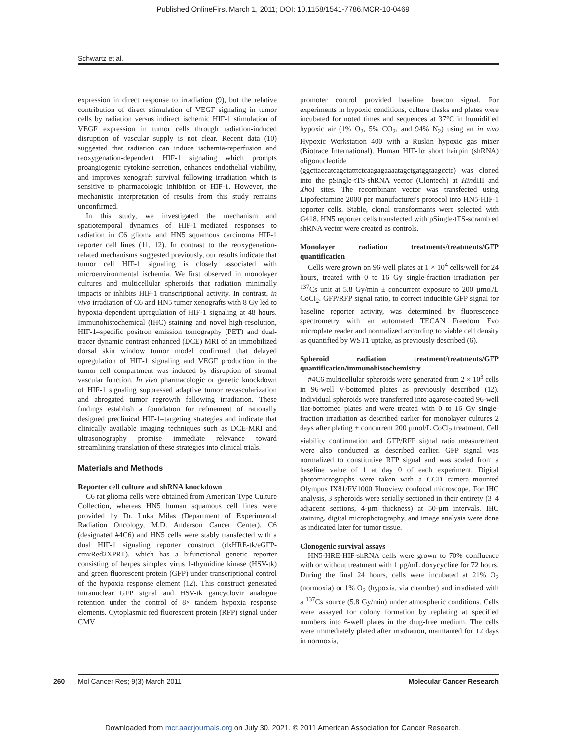Published OnlineFirst March 1, 2011; DOI: 10.1158/1541-7786.MCR-10-0469
Schwartz et al.
expression in direct response to irradiation (9), but the relative contribution of direct stimulation of VEGF signaling in tumor cells by radiation versus indirect ischemic HIF-1 stimulation of VEGF expression in tumor cells through radiation-induced disruption of vascular supply is not clear. Recent data (10) suggested that radiation can induce ischemia-reperfusion and reoxygenation-dependent HIF-1 signaling which prompts proangiogenic cytokine secretion, enhances endothelial viability, and improves xenograft survival following irradiation which is sensitive to pharmacologic inhibition of HIF-1. However, the mechanistic interpretation of results from this study remains unconfirmed.
In this study, we investigated the mechanism and spatiotemporal dynamics of HIF-1–mediated responses to radiation in C6 glioma and HN5 squamous carcinoma HIF-1 reporter cell lines (11, 12). In contrast to the reoxygenation-related mechanisms suggested previously, our results indicate that tumor cell HIF-1 signaling is closely associated with microenvironmental ischemia. We first observed in monolayer cultures and multicellular spheroids that radiation minimally impacts or inhibits HIF-1 transcriptional activity. In contrast, in vivo irradiation of C6 and HN5 tumor xenografts with 8 Gy led to hypoxia-dependent upregulation of HIF-1 signaling at 48 hours. Immunohistochemical (IHC) staining and novel high-resolution, HIF-1–specific positron emission tomography (PET) and dual-tracer dynamic contrast-enhanced (DCE) MRI of an immobilized dorsal skin window tumor model confirmed that delayed upregulation of HIF-1 signaling and VEGF production in the tumor cell compartment was induced by disruption of stromal vascular function. In vivo pharmacologic or genetic knockdown of HIF-1 signaling suppressed adaptive tumor revascularization and abrogated tumor regrowth following irradiation. These findings establish a foundation for refinement of rationally designed preclinical HIF-1–targeting strategies and indicate that clinically available imaging techniques such as DCE-MRI and ultrasonography promise immediate relevance toward streamlining translation of these strategies into clinical trials.
Materials and Methods
Reporter cell culture and shRNA knockdown
C6 rat glioma cells were obtained from American Type Culture Collection, whereas HN5 human squamous cell lines were provided by Dr. Luka Milas (Department of Experimental Radiation Oncology, M.D. Anderson Cancer Center). C6 (designated #4C6) and HN5 cells were stably transfected with a dual HIF-1 signaling reporter construct (dxHRE-tk/eGFP-cmvRed2XPRT), which has a bifunctional genetic reporter consisting of herpes simplex virus 1-thymidine kinase (HSV-tk) and green fluorescent protein (GFP) under transcriptional control of the hypoxia response element (12). This construct generated intranuclear GFP signal and HSV-tk gancyclovir analogue retention under the control of 8× tandem hypoxia response elements. Cytoplasmic red fluorescent protein (RFP) signal under CMV
promoter control provided baseline beacon signal. For experiments in hypoxic conditions, culture flasks and plates were incubated for noted times and sequences at 37°C in humidified hypoxic air (1% O<sub>2</sub>, 5% CO<sub>2</sub>, and 94% N<sub>2</sub>) using an in vivo Hypoxic Workstation 400 with a Ruskin hypoxic gas mixer (Biotrace International). Human HIF-1α short hairpin (shRNA) oligonucleotide (ggcttaccatcagctatttctcaagagaaaatagctgatggtaagcctc) was cloned into the pSingle-tTS-shRNA vector (Clontech) at HindIII and Xho I sites. The recombinant vector was transfected using Lipofectamine 2000 per manufacturer's protocol into HN5-HIF-1 reporter cells. Stable, clonal transformants were selected with G418. HN5 reporter cells transfected with pSingle-tTS-scrambled shRNA vector were created as controls.
Monolayer radiation treatments/treatments/GFP quantification
Cells were grown on 96-well plates at 1 × 10<sup>4</sup> cells/well for 24 hours, treated with 0 to 16 Gy single-fraction irradiation per <sup>137</sup>Cs unit at 5.8 Gy/min ± concurrent exposure to 200 µmol/L CoCl<sub>2</sub>. GFP/RFP signal ratio, to correct inducible GFP signal for baseline reporter activity, was determined by fluorescence spectrometry with an automated TECAN Freedom Evo microplate reader and normalized according to viable cell density as quantified by WST1 uptake, as previously described (6).
Spheroid radiation treatment/treatments/GFP quantification/immunohistochemistry
#4C6 multicellular spheroids were generated from 2 × 10<sup>3</sup> cells in 96-well V-bottomed plates as previously described (12). Individual spheroids were transferred into agarose-coated 96-well flat-bottomed plates and were treated with 0 to 16 Gy single-fraction irradiation as described earlier for monolayer cultures 2 days after plating ± concurrent 200 µmol/L CoCl<sub>2</sub> treatment. Cell viability confirmation and GFP/RFP signal ratio measurement were also conducted as described earlier. GFP signal was normalized to constitutive RFP signal and was scaled from a baseline value of 1 at day 0 of each experiment. Digital photomicrographs were taken with a CCD camera–mounted Olympus IX81/FV1000 Fluoview confocal microscope. For IHC analysis, 3 spheroids were serially sectioned in their entirety (3–4 adjacent sections, 4-µm thickness) at 50-µm intervals. IHC staining, digital microphotography, and image analysis were done as indicated later for tumor tissue.
Clonogenic survival assays
HN5-HRE-HIF-shRNA cells were grown to 70% confluence with or without treatment with 1 µg/mL doxycycline for 72 hours. During the final 24 hours, cells were incubated at 21% O<sub>2</sub> (normoxia) or 1% O<sub>2</sub> (hypoxia, via chamber) and irradiated with a <sup>137</sup>Cs source (5.8 Gy/min) under atmospheric conditions. Cells were assayed for colony formation by replating at specified numbers into 6-well plates in the drug-free medium. The cells were immediately plated after irradiation, maintained for 12 days in normoxia,
260 Mol Cancer Res; 9(3) March 2011 Molecular Cancer Research
Downloaded from mcr.aacrjournals.org on July 30, 2021. © 2011 American Association for Cancer Research.